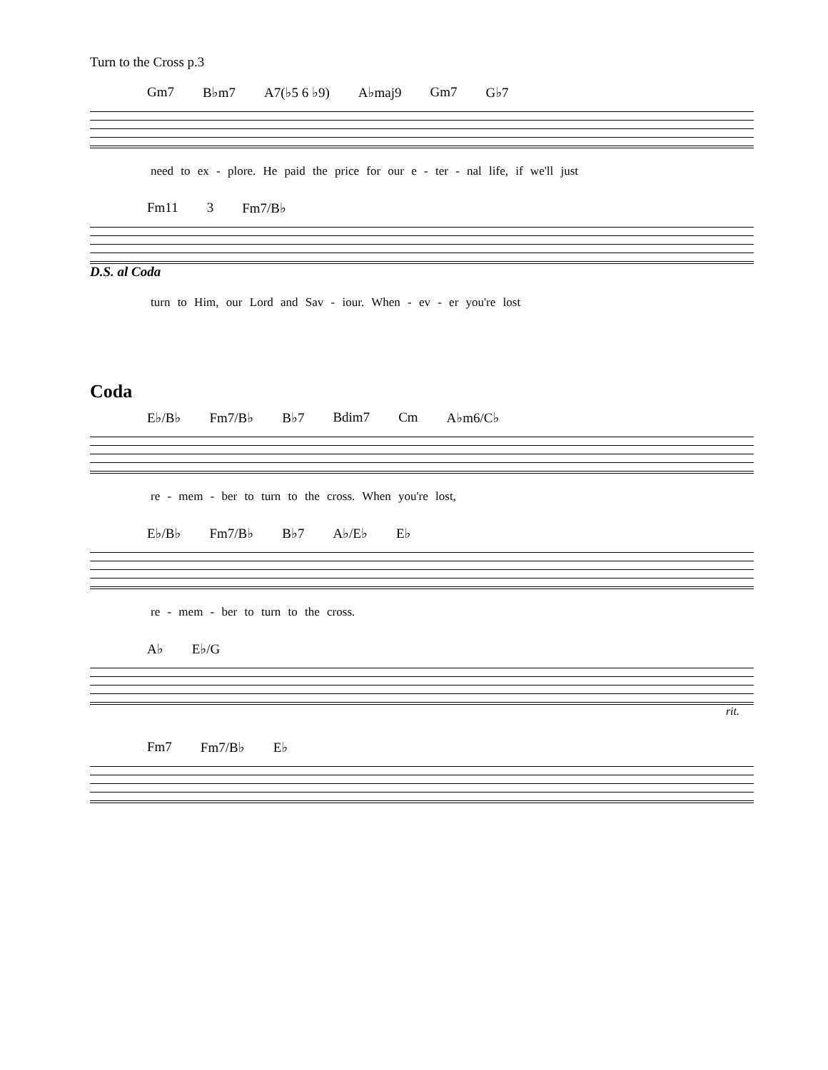Turn to the Cross p.3
Gm7 B♭m7 A7(♭5 6 ♭9) A♭maj9 Gm7 G♭7
need to ex - plore. He paid the price for our e - ter - nal life, if we'll just
Fm11 3 Fm7/B♭
D.S. al Coda
turn to Him, our Lord and Sav - iour. When - ev - er you're lost
Coda
E♭/B♭ Fm7/B♭ B♭7 Bdim7 Cm A♭m6/C♭
re - mem - ber to turn to the cross. When you're lost,
E♭/B♭ Fm7/B♭ B♭7 A♭/E♭ E♭
re - mem - ber to turn to the cross.
A♭ E♭/G
rit.
Fm7 Fm7/B♭ E♭